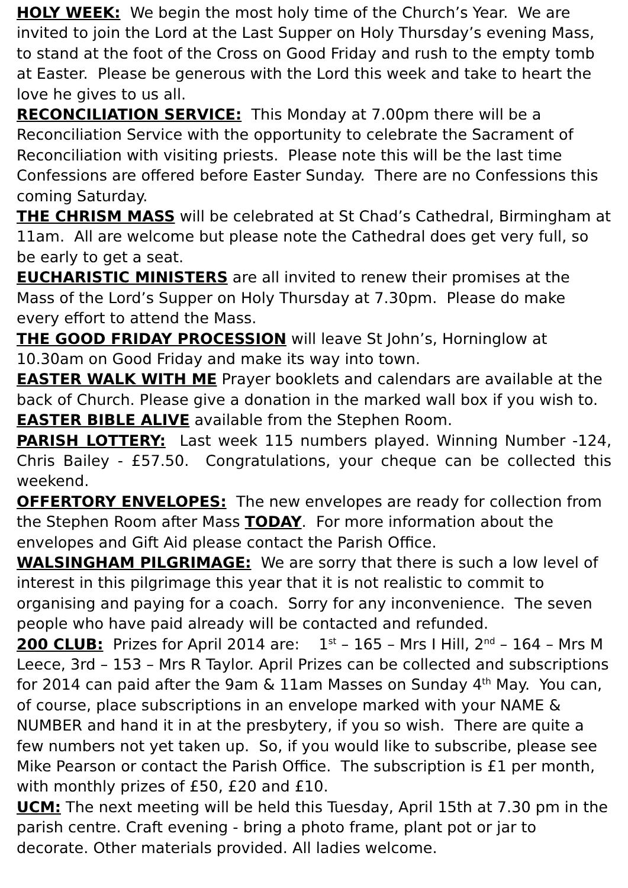HOLY WEEK: We begin the most holy time of the Church’s Year. We are invited to join the Lord at the Last Supper on Holy Thursday’s evening Mass, to stand at the foot of the Cross on Good Friday and rush to the empty tomb at Easter. Please be generous with the Lord this week and take to heart the love he gives to us all.
RECONCILIATION SERVICE: This Monday at 7.00pm there will be a Reconciliation Service with the opportunity to celebrate the Sacrament of Reconciliation with visiting priests. Please note this will be the last time Confessions are offered before Easter Sunday. There are no Confessions this coming Saturday.
THE CHRISM MASS will be celebrated at St Chad’s Cathedral, Birmingham at 11am. All are welcome but please note the Cathedral does get very full, so be early to get a seat.
EUCHARISTIC MINISTERS are all invited to renew their promises at the Mass of the Lord’s Supper on Holy Thursday at 7.30pm. Please do make every effort to attend the Mass.
THE GOOD FRIDAY PROCESSION will leave St John’s, Horninglow at 10.30am on Good Friday and make its way into town.
EASTER WALK WITH ME Prayer booklets and calendars are available at the back of Church. Please give a donation in the marked wall box if you wish to.
EASTER BIBLE ALIVE available from the Stephen Room.
PARISH LOTTERY: Last week 115 numbers played. Winning Number -124, Chris Bailey - £57.50. Congratulations, your cheque can be collected this weekend.
OFFERTORY ENVELOPES: The new envelopes are ready for collection from the Stephen Room after Mass TODAY. For more information about the envelopes and Gift Aid please contact the Parish Office.
WALSINGHAM PILGRIMAGE: We are sorry that there is such a low level of interest in this pilgrimage this year that it is not realistic to commit to organising and paying for a coach. Sorry for any inconvenience. The seven people who have paid already will be contacted and refunded.
200 CLUB: Prizes for April 2014 are: 1<sup>st</sup> – 165 – Mrs I Hill, 2<sup>nd</sup> – 164 – Mrs M Leece, 3rd – 153 – Mrs R Taylor. April Prizes can be collected and subscriptions for 2014 can paid after the 9am & 11am Masses on Sunday 4<sup>th</sup> May. You can, of course, place subscriptions in an envelope marked with your NAME & NUMBER and hand it in at the presbytery, if you so wish. There are quite a few numbers not yet taken up. So, if you would like to subscribe, please see Mike Pearson or contact the Parish Office. The subscription is £1 per month, with monthly prizes of £50, £20 and £10.
UCM: The next meeting will be held this Tuesday, April 15th at 7.30 pm in the parish centre. Craft evening - bring a photo frame, plant pot or jar to decorate. Other materials provided. All ladies welcome.